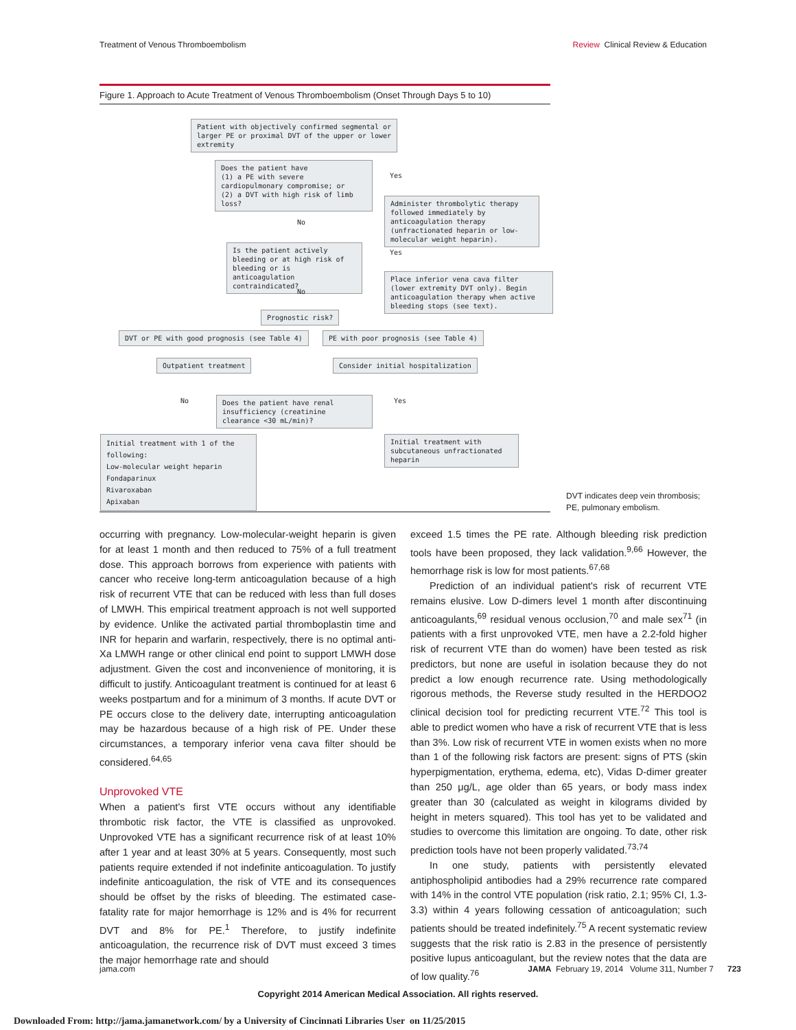Treatment of Venous Thromboembolism Review Clinical Review & Education
Figure 1. Approach to Acute Treatment of Venous Thromboembolism (Onset Through Days 5 to 10)
Patient with objectively confirmed segmental or larger PE or proximal DVT of the upper or lower extremity
Does the patient have
(1) a PE with severe cardiopulmonary compromise; or
(2) a DVT with high risk of limb loss?
Yes
Administer thrombolytic therapy followed immediately by anticoagulation therapy (unfractionated heparin or low-molecular weight heparin).
No
Is the patient actively bleeding or at high risk of bleeding or is anticoagulation contraindicated?
Yes
Place inferior vena cava filter (lower extremity DVT only). Begin anticoagulation therapy when active bleeding stops (see text).
No
Prognostic risk?
DVT or PE with good prognosis (see Table 4)
PE with poor prognosis (see Table 4)
Outpatient treatment
Consider initial hospitalization
No
Does the patient have renal insufficiency (creatinine clearance <30 mL/min)?
Yes
Initial treatment with 1 of the following:
Low-molecular weight heparin
Fondaparinux
Rivaroxaban
Apixaban
Initial treatment with subcutaneous unfractionated heparin
DVT indicates deep vein thrombosis;
PE, pulmonary embolism.
occurring with pregnancy. Low-molecular-weight heparin is given for at least 1 month and then reduced to 75% of a full treatment dose. This approach borrows from experience with patients with cancer who receive long-term anticoagulation because of a high risk of recurrent VTE that can be reduced with less than full doses of LMWH. This empirical treatment approach is not well supported by evidence. Unlike the activated partial thromboplastin time and INR for heparin and warfarin, respectively, there is no optimal anti-Xa LMWH range or other clinical end point to support LMWH dose adjustment. Given the cost and inconvenience of monitoring, it is difficult to justify. Anticoagulant treatment is continued for at least 6 weeks postpartum and for a minimum of 3 months. If acute DVT or PE occurs close to the delivery date, interrupting anticoagulation may be hazardous because of a high risk of PE. Under these circumstances, a temporary inferior vena cava filter should be considered.<sup>64,65</sup>
Unprovoked VTE
When a patient's first VTE occurs without any identifiable thrombotic risk factor, the VTE is classified as unprovoked. Unprovoked VTE has a significant recurrence risk of at least 10% after 1 year and at least 30% at 5 years. Consequently, most such patients require extended if not indefinite anticoagulation. To justify indefinite anticoagulation, the risk of VTE and its consequences should be offset by the risks of bleeding. The estimated case-fatality rate for major hemorrhage is 12% and is 4% for recurrent DVT and 8% for PE.<sup>1</sup> Therefore, to justify indefinite anticoagulation, the recurrence risk of DVT must exceed 3 times the major hemorrhage rate and should
exceed 1.5 times the PE rate. Although bleeding risk prediction tools have been proposed, they lack validation.<sup>9,66</sup> However, the hemorrhage risk is low for most patients.<sup>67,68</sup>
Prediction of an individual patient's risk of recurrent VTE remains elusive. Low D-dimers level 1 month after discontinuing anticoagulants,<sup>69</sup> residual venous occlusion,<sup>70</sup> and male sex<sup>71</sup> (in patients with a first unprovoked VTE, men have a 2.2-fold higher risk of recurrent VTE than do women) have been tested as risk predictors, but none are useful in isolation because they do not predict a low enough recurrence rate. Using methodologically rigorous methods, the Reverse study resulted in the HERDOO2 clinical decision tool for predicting recurrent VTE.<sup>72</sup> This tool is able to predict women who have a risk of recurrent VTE that is less than 3%. Low risk of recurrent VTE in women exists when no more than 1 of the following risk factors are present: signs of PTS (skin hyperpigmentation, erythema, edema, etc), Vidas D-dimer greater than 250 μg/L, age older than 65 years, or body mass index greater than 30 (calculated as weight in kilograms divided by height in meters squared). This tool has yet to be validated and studies to overcome this limitation are ongoing. To date, other risk prediction tools have not been properly validated.<sup>73,74</sup>
In one study, patients with persistently elevated antiphospholipid antibodies had a 29% recurrence rate compared with 14% in the control VTE population (risk ratio, 2.1; 95% CI, 1.3-3.3) within 4 years following cessation of anticoagulation; such patients should be treated indefinitely.<sup>75</sup> A recent systematic review suggests that the risk ratio is 2.83 in the presence of persistently positive lupus anticoagulant, but the review notes that the data are of low quality.<sup>76</sup>
jama.com JAMA February 19, 2014 Volume 311, Number 7 723
Copyright 2014 American Medical Association. All rights reserved.
Downloaded From: http://jama.jamanetwork.com/ by a University of Cincinnati Libraries User on 11/25/2015